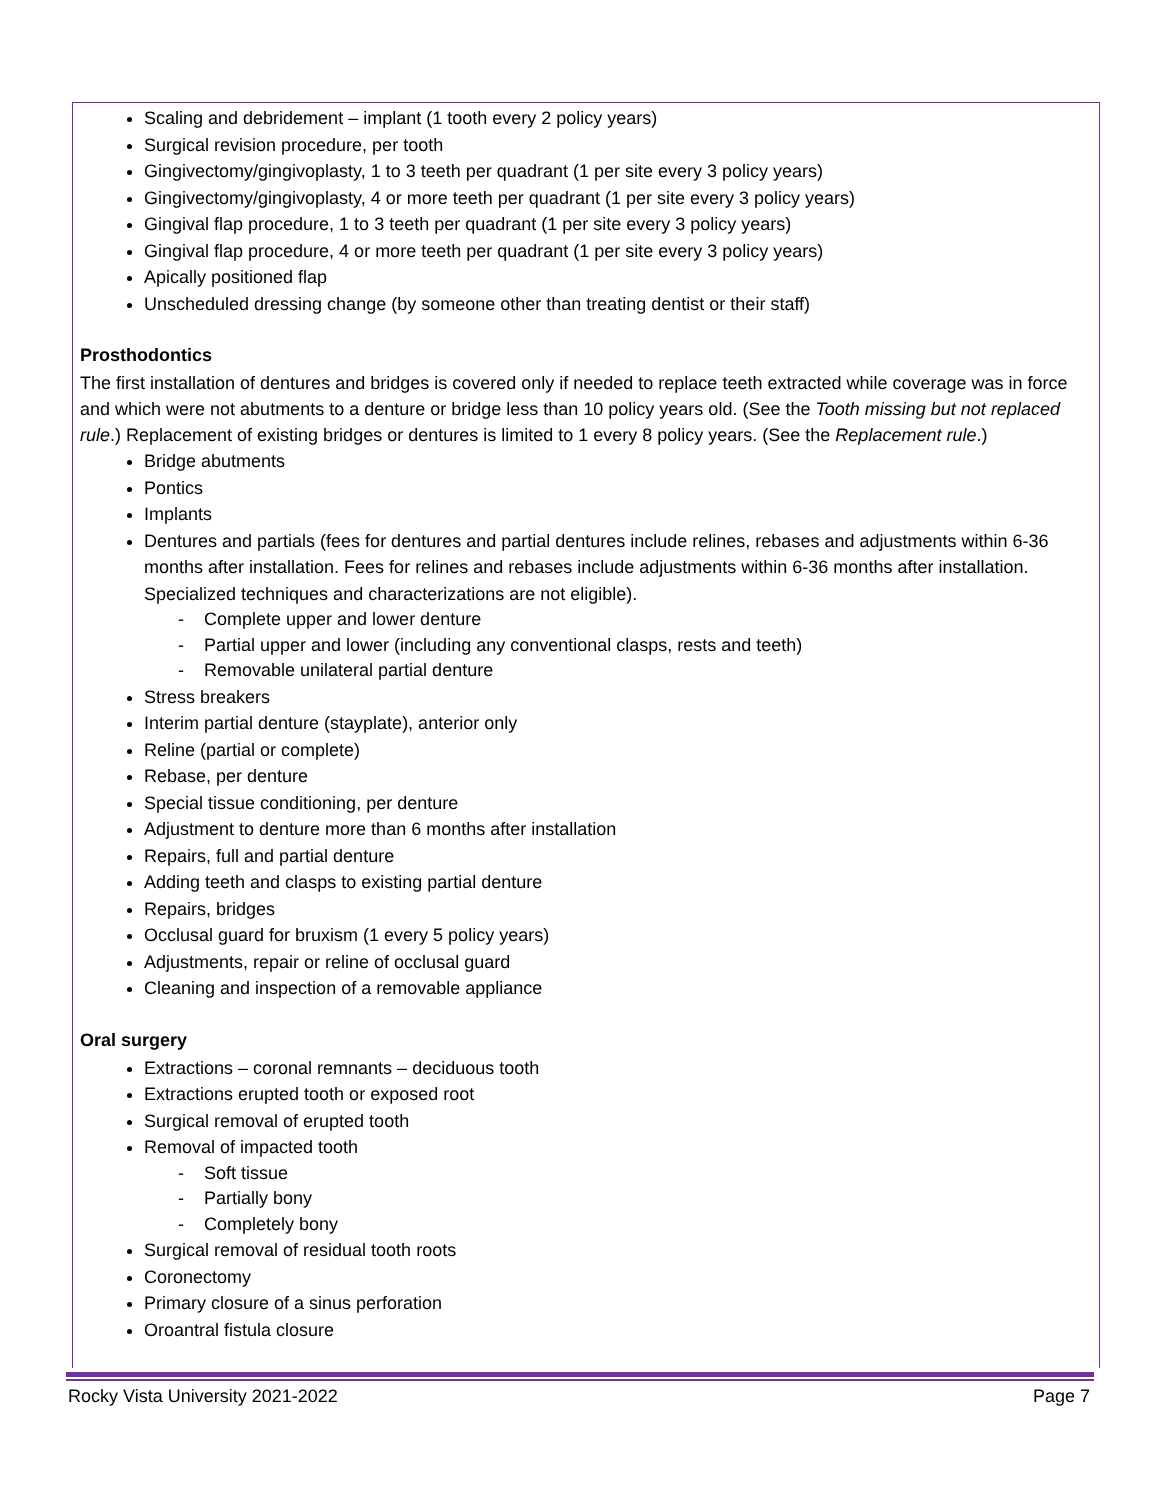Scaling and debridement – implant (1 tooth every 2 policy years)
Surgical revision procedure, per tooth
Gingivectomy/gingivoplasty, 1 to 3 teeth per quadrant (1 per site every 3 policy years)
Gingivectomy/gingivoplasty, 4 or more teeth per quadrant (1 per site every 3 policy years)
Gingival flap procedure, 1 to 3 teeth per quadrant (1 per site every 3 policy years)
Gingival flap procedure, 4 or more teeth per quadrant (1 per site every 3 policy years)
Apically positioned flap
Unscheduled dressing change (by someone other than treating dentist or their staff)
Prosthodontics
The first installation of dentures and bridges is covered only if needed to replace teeth extracted while coverage was in force and which were not abutments to a denture or bridge less than 10 policy years old. (See the Tooth missing but not replaced rule.) Replacement of existing bridges or dentures is limited to 1 every 8 policy years. (See the Replacement rule.)
Bridge abutments
Pontics
Implants
Dentures and partials (fees for dentures and partial dentures include relines, rebases and adjustments within 6-36 months after installation. Fees for relines and rebases include adjustments within 6-36 months after installation. Specialized techniques and characterizations are not eligible).
- Complete upper and lower denture
- Partial upper and lower (including any conventional clasps, rests and teeth)
- Removable unilateral partial denture
Stress breakers
Interim partial denture (stayplate), anterior only
Reline (partial or complete)
Rebase, per denture
Special tissue conditioning, per denture
Adjustment to denture more than 6 months after installation
Repairs, full and partial denture
Adding teeth and clasps to existing partial denture
Repairs, bridges
Occlusal guard for bruxism (1 every 5 policy years)
Adjustments, repair or reline of occlusal guard
Cleaning and inspection of a removable appliance
Oral surgery
Extractions – coronal remnants – deciduous tooth
Extractions erupted tooth or exposed root
Surgical removal of erupted tooth
Removal of impacted tooth
- Soft tissue
- Partially bony
- Completely bony
Surgical removal of residual tooth roots
Coronectomy
Primary closure of a sinus perforation
Oroantral fistula closure
Rocky Vista University 2021-2022 Page 7